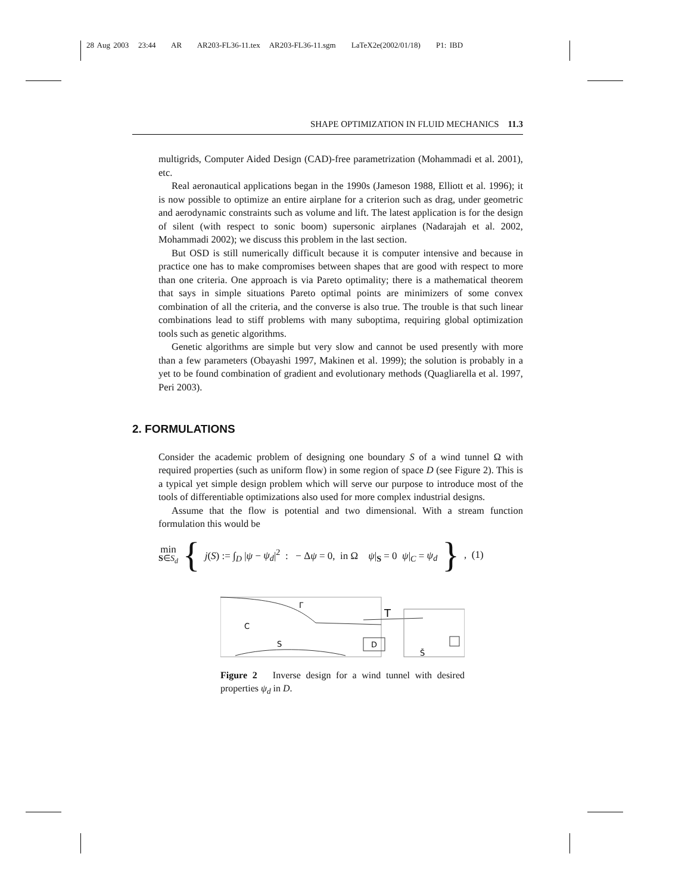28 Aug 2003 23:44 AR AR203-FL36-11.tex AR203-FL36-11.sgm LaTeX2e(2002/01/18) P1: IBD
SHAPE OPTIMIZATION IN FLUID MECHANICS 11.3
multigrids, Computer Aided Design (CAD)-free parametrization (Mohammadi et al. 2001), etc.
Real aeronautical applications began in the 1990s (Jameson 1988, Elliott et al. 1996); it is now possible to optimize an entire airplane for a criterion such as drag, under geometric and aerodynamic constraints such as volume and lift. The latest application is for the design of silent (with respect to sonic boom) supersonic airplanes (Nadarajah et al. 2002, Mohammadi 2002); we discuss this problem in the last section.
But OSD is still numerically difficult because it is computer intensive and because in practice one has to make compromises between shapes that are good with respect to more than one criteria. One approach is via Pareto optimality; there is a mathematical theorem that says in simple situations Pareto optimal points are minimizers of some convex combination of all the criteria, and the converse is also true. The trouble is that such linear combinations lead to stiff problems with many suboptima, requiring global optimization tools such as genetic algorithms.
Genetic algorithms are simple but very slow and cannot be used presently with more than a few parameters (Obayashi 1997, Makinen et al. 1999); the solution is probably in a yet to be found combination of gradient and evolutionary methods (Quagliarella et al. 1997, Peri 2003).
2. FORMULATIONS
Consider the academic problem of designing one boundary S of a wind tunnel Ω with required properties (such as uniform flow) in some region of space D (see Figure 2). This is a typical yet simple design problem which will serve our purpose to introduce most of the tools of differentiable optimizations also used for more complex industrial designs.
Assume that the flow is potential and two dimensional. With a stream function formulation this would be
min
S∈S<sub>d</sub> { j(S) := ∫<sub>D</sub> |ψ − ψ<sub>d</sub>|<sup>2</sup> : − Δψ = 0, in Ω ψ|<sub>S</sub> = 0 ψ|<sub>C</sub> = ψ<sub>d</sub> }, (1)
D
C
S
Γ
T
Š
Figure 2 Inverse design for a wind tunnel with desired properties ψ<sub>d</sub> in D.